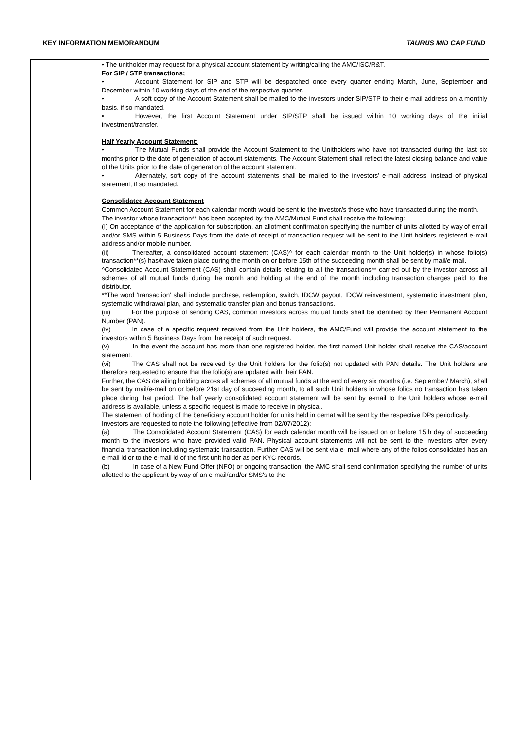KEY INFORMATION MEMORANDUM TAURUS MID CAP FUND
| | • The unitholder may request for a physical account statement by writing/calling the AMC/ISC/R&T. For SIP / STP transactions; • Account Statement for SIP and STP will be despatched once every quarter ending March, June, September and December within 10 working days of the end of the respective quarter. • A soft copy of the Account Statement shall be mailed to the investors under SIP/STP to their e-mail address on a monthly basis, if so mandated. • However, the first Account Statement under SIP/STP shall be issued within 10 working days of the initial investment/transfer. Half Yearly Account Statement: • The Mutual Funds shall provide the Account Statement to the Unitholders who have not transacted during the last six months prior to the date of generation of account statements. The Account Statement shall reflect the latest closing balance and value of the Units prior to the date of generation of the account statement. • Alternately, soft copy of the account statements shall be mailed to the investors’ e-mail address, instead of physical statement, if so mandated. Consolidated Account Statement Common Account Statement for each calendar month would be sent to the investor/s those who have transacted during the month. The investor whose transaction** has been accepted by the AMC/Mutual Fund shall receive the following: (I) On acceptance of the application for subscription, an allotment confirmation specifying the number of units allotted by way of email and/or SMS within 5 Business Days from the date of receipt of transaction request will be sent to the Unit holders registered e-mail address and/or mobile number. (ii) Thereafter, a consolidated account statement (CAS)^ for each calendar month to the Unit holder(s) in whose folio(s) transaction**(s) has/have taken place during the month on or before 15th of the succeeding month shall be sent by mail/e-mail. ^Consolidated Account Statement (CAS) shall contain details relating to all the transactions** carried out by the investor across all schemes of all mutual funds during the month and holding at the end of the month including transaction charges paid to the distributor. **The word 'transaction' shall include purchase, redemption, switch, IDCW payout, IDCW reinvestment, systematic investment plan, systematic withdrawal plan, and systematic transfer plan and bonus transactions. (iii) For the purpose of sending CAS, common investors across mutual funds shall be identified by their Permanent Account Number (PAN). (iv) In case of a specific request received from the Unit holders, the AMC/Fund will provide the account statement to the investors within 5 Business Days from the receipt of such request. (v) In the event the account has more than one registered holder, the first named Unit holder shall receive the CAS/account statement. (vi) The CAS shall not be received by the Unit holders for the folio(s) not updated with PAN details. The Unit holders are therefore requested to ensure that the folio(s) are updated with their PAN. Further, the CAS detailing holding across all schemes of all mutual funds at the end of every six months (i.e. September/ March), shall be sent by mail/e-mail on or before 21st day of succeeding month, to all such Unit holders in whose folios no transaction has taken place during that period. The half yearly consolidated account statement will be sent by e-mail to the Unit holders whose e-mail address is available, unless a specific request is made to receive in physical. The statement of holding of the beneficiary account holder for units held in demat will be sent by the respective DPs periodically. Investors are requested to note the following (effective from 02/07/2012): (a) The Consolidated Account Statement (CAS) for each calendar month will be issued on or before 15th day of succeeding month to the investors who have provided valid PAN. Physical account statements will not be sent to the investors after every financial transaction including systematic transaction. Further CAS will be sent via e- mail where any of the folios consolidated has an e-mail id or to the e-mail id of the first unit holder as per KYC records. (b) In case of a New Fund Offer (NFO) or ongoing transaction, the AMC shall send confirmation specifying the number of units allotted to the applicant by way of an e-mail/and/or SMS's to the |